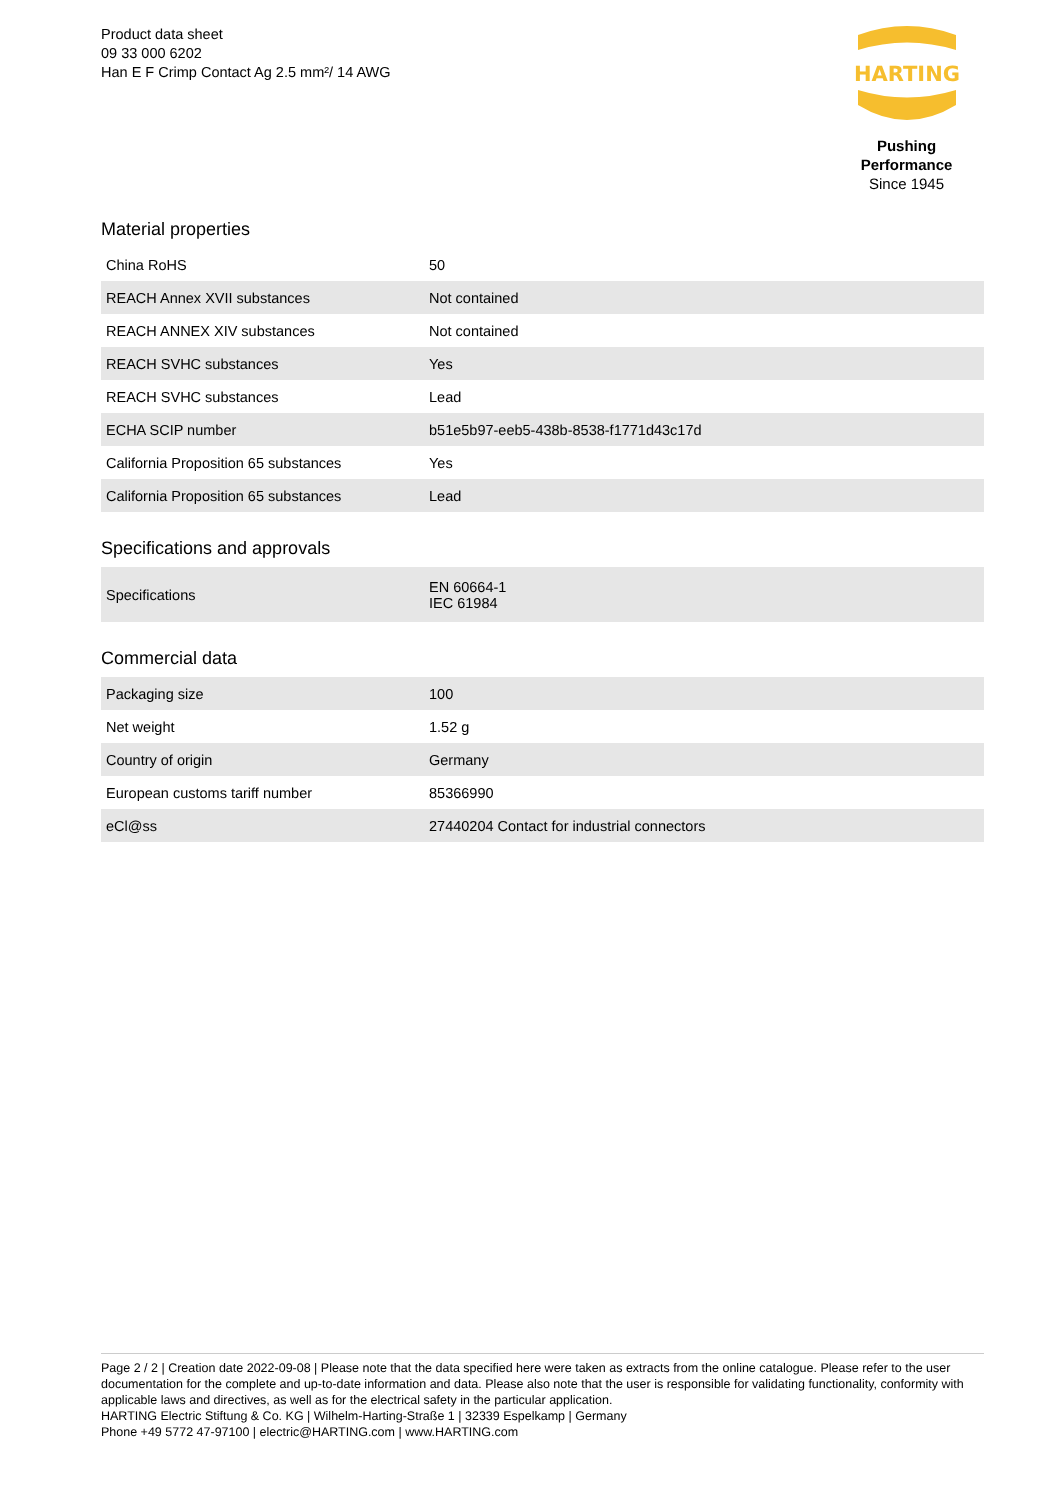Product data sheet
09 33 000 6202
Han E F Crimp Contact Ag 2.5 mm²/ 14 AWG
HARTING
Pushing Performance
Since 1945
Material properties
| China RoHS | 50 |
| REACH Annex XVII substances | Not contained |
| REACH ANNEX XIV substances | Not contained |
| REACH SVHC substances | Yes |
| REACH SVHC substances | Lead |
| ECHA SCIP number | b51e5b97-eeb5-438b-8538-f1771d43c17d |
| California Proposition 65 substances | Yes |
| California Proposition 65 substances | Lead |
Specifications and approvals
| Specifications | EN 60664-1 IEC 61984 |
Commercial data
| Packaging size | 100 |
| Net weight | 1.52 g |
| Country of origin | Germany |
| European customs tariff number | 85366990 |
| eCl@ss | 27440204 Contact for industrial connectors |
Page 2 / 2 | Creation date 2022-09-08 | Please note that the data specified here were taken as extracts from the online catalogue. Please refer to the user documentation for the complete and up-to-date information and data. Please also note that the user is responsible for validating functionality, conformity with applicable laws and directives, as well as for the electrical safety in the particular application.
HARTING Electric Stiftung & Co. KG | Wilhelm-Harting-Straße 1 | 32339 Espelkamp | Germany
Phone +49 5772 47-97100 | electric@HARTING.com | www.HARTING.com